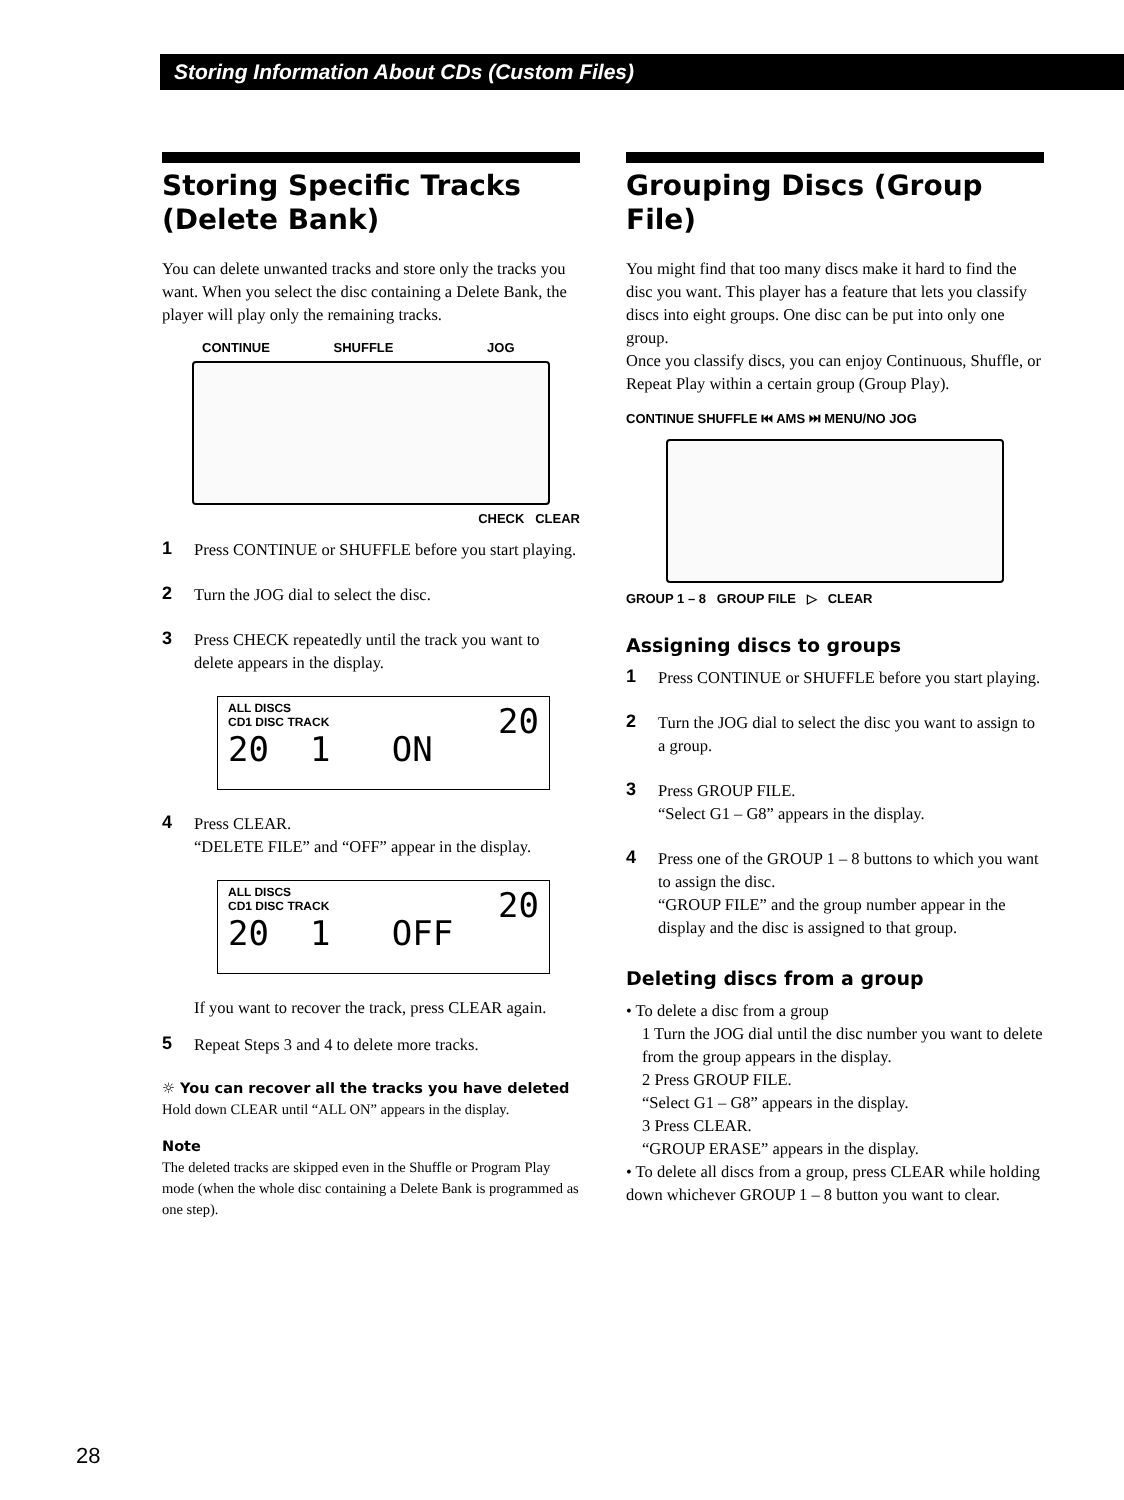Storing Information About CDs (Custom Files)
Storing Specific Tracks (Delete Bank)
You can delete unwanted tracks and store only the tracks you want. When you select the disc containing a Delete Bank, the player will play only the remaining tracks.
CONTINUE SHUFFLE JOG
CHECK CLEAR
1 Press CONTINUE or SHUFFLE before you start playing.
2 Turn the JOG dial to select the disc.
3 Press CHECK repeatedly until the track you want to delete appears in the display.
ALL DISCS 20
CD1 DISC TRACK
20 1 ON
4 Press CLEAR.
“DELETE FILE” and “OFF” appear in the display.
ALL DISCS 20
CD1 DISC TRACK
20 1 OFF
If you want to recover the track, press CLEAR again.
5 Repeat Steps 3 and 4 to delete more tracks.
☼ You can recover all the tracks you have deleted
Hold down CLEAR until “ALL ON” appears in the display.
Note
The deleted tracks are skipped even in the Shuffle or Program Play mode (when the whole disc containing a Delete Bank is programmed as one step).
Grouping Discs (Group File)
You might find that too many discs make it hard to find the disc you want. This player has a feature that lets you classify discs into eight groups. One disc can be put into only one group.
Once you classify discs, you can enjoy Continuous, Shuffle, or Repeat Play within a certain group (Group Play).
CONTINUE SHUFFLE ⏮ AMS ⏭ MENU/NO JOG
GROUP 1 – 8 GROUP FILE ▷ CLEAR
Assigning discs to groups
1 Press CONTINUE or SHUFFLE before you start playing.
2 Turn the JOG dial to select the disc you want to assign to a group.
3 Press GROUP FILE.
“Select G1 – G8” appears in the display.
4 Press one of the GROUP 1 – 8 buttons to which you want to assign the disc.
“GROUP FILE” and the group number appear in the display and the disc is assigned to that group.
Deleting discs from a group
• To delete a disc from a group
1 Turn the JOG dial until the disc number you want to delete from the group appears in the display.
2 Press GROUP FILE.
“Select G1 – G8” appears in the display.
3 Press CLEAR.
“GROUP ERASE” appears in the display.
• To delete all discs from a group, press CLEAR while holding down whichever GROUP 1 – 8 button you want to clear.
28